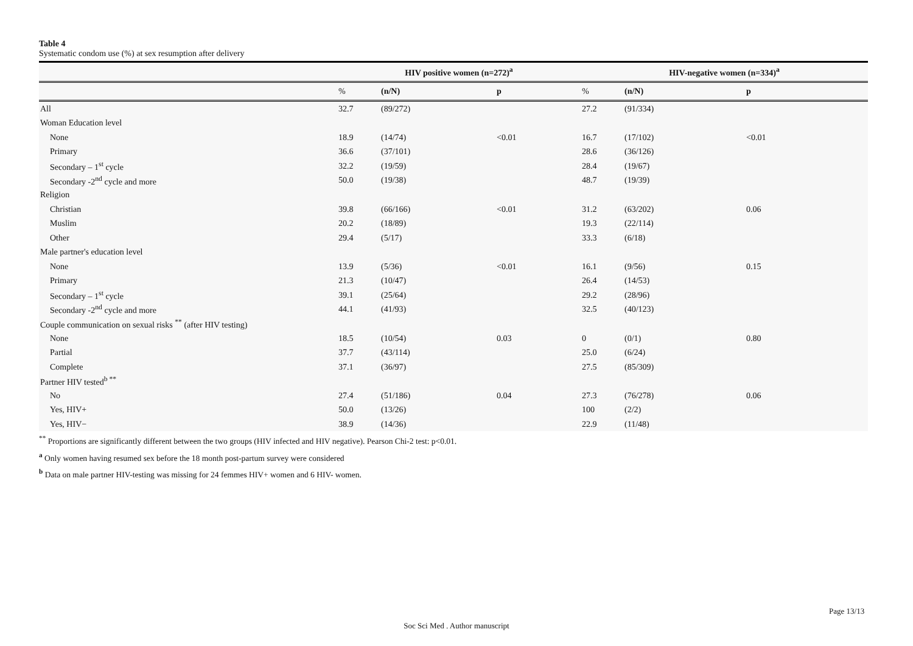Table 4
Systematic condom use (%) at sex resumption after delivery
| | HIV positive women (n=272)<sup>a</sup> | | | HIV-negative women (n=334)<sup>a</sup> | | |
| --- | --- | --- | --- | --- | --- | --- |
| | % | (n/N) | p | % | (n/N) | p |
| All | 32.7 | (89/272) | | 27.2 | (91/334) | |
| Woman Education level | | | | | | |
| None | 18.9 | (14/74) | <0.01 | 16.7 | (17/102) | <0.01 |
| Primary | 36.6 | (37/101) | | 28.6 | (36/126) | |
| Secondary – 1<sup>st</sup> cycle | 32.2 | (19/59) | | 28.4 | (19/67) | |
| Secondary -2<sup>nd</sup> cycle and more | 50.0 | (19/38) | | 48.7 | (19/39) | |
| Religion | | | | | | |
| Christian | 39.8 | (66/166) | <0.01 | 31.2 | (63/202) | 0.06 |
| Muslim | 20.2 | (18/89) | | 19.3 | (22/114) | |
| Other | 29.4 | (5/17) | | 33.3 | (6/18) | |
| Male partner's education level | | | | | | |
| None | 13.9 | (5/36) | <0.01 | 16.1 | (9/56) | 0.15 |
| Primary | 21.3 | (10/47) | | 26.4 | (14/53) | |
| Secondary – 1<sup>st</sup> cycle | 39.1 | (25/64) | | 29.2 | (28/96) | |
| Secondary -2<sup>nd</sup> cycle and more | 44.1 | (41/93) | | 32.5 | (40/123) | |
| Couple communication on sexual risks <sup>**</sup> (after HIV testing) | | | | | | |
| None | 18.5 | (10/54) | 0.03 | 0 | (0/1) | 0.80 |
| Partial | 37.7 | (43/114) | | 25.0 | (6/24) | |
| Complete | 37.1 | (36/97) | | 27.5 | (85/309) | |
| Partner HIV tested<sup>b **</sup> | | | | | | |
| No | 27.4 | (51/186) | 0.04 | 27.3 | (76/278) | 0.06 |
| Yes, HIV+ | 50.0 | (13/26) | | 100 | (2/2) | |
| Yes, HIV− | 38.9 | (14/36) | | 22.9 | (11/48) | |
<sup>**</sup> Proportions are significantly different between the two groups (HIV infected and HIV negative). Pearson Chi-2 test: p<0.01.
<sup>a</sup> Only women having resumed sex before the 18 month post-partum survey were considered
<sup>b</sup> Data on male partner HIV-testing was missing for 24 femmes HIV+ women and 6 HIV- women.
Page 13/13
Soc Sci Med . Author manuscript